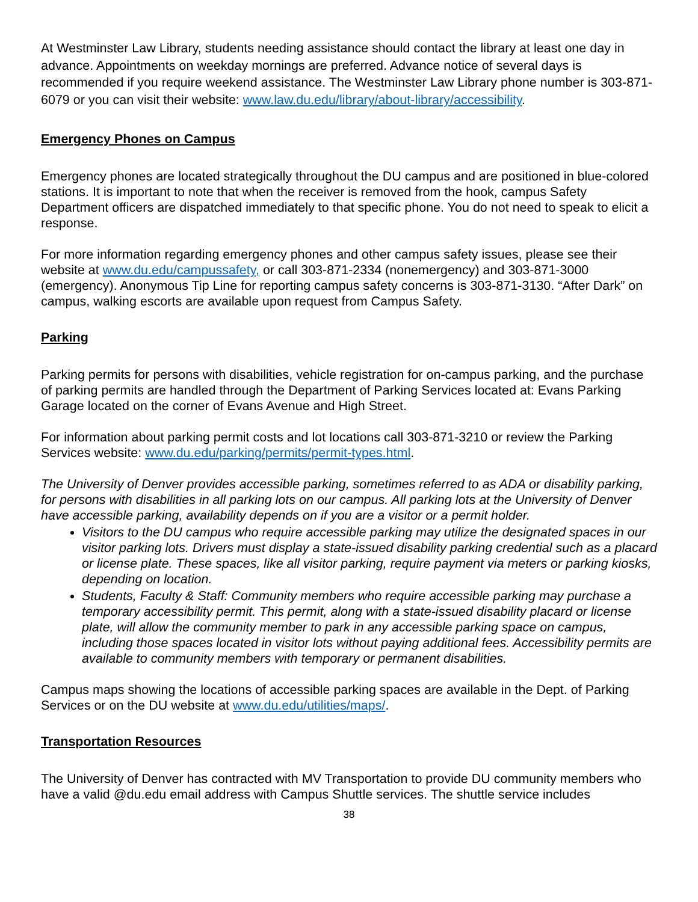At Westminster Law Library, students needing assistance should contact the library at least one day in advance. Appointments on weekday mornings are preferred. Advance notice of several days is recommended if you require weekend assistance. The Westminster Law Library phone number is 303-871-6079 or you can visit their website: www.law.du.edu/library/about-library/accessibility.
Emergency Phones on Campus
Emergency phones are located strategically throughout the DU campus and are positioned in blue-colored stations. It is important to note that when the receiver is removed from the hook, campus Safety Department officers are dispatched immediately to that specific phone. You do not need to speak to elicit a response.
For more information regarding emergency phones and other campus safety issues, please see their website at www.du.edu/campussafety, or call 303-871-2334 (nonemergency) and 303-871-3000 (emergency). Anonymous Tip Line for reporting campus safety concerns is 303-871-3130. “After Dark” on campus, walking escorts are available upon request from Campus Safety.
Parking
Parking permits for persons with disabilities, vehicle registration for on-campus parking, and the purchase of parking permits are handled through the Department of Parking Services located at: Evans Parking Garage located on the corner of Evans Avenue and High Street.
For information about parking permit costs and lot locations call 303-871-3210 or review the Parking Services website: www.du.edu/parking/permits/permit-types.html.
The University of Denver provides accessible parking, sometimes referred to as ADA or disability parking, for persons with disabilities in all parking lots on our campus. All parking lots at the University of Denver have accessible parking, availability depends on if you are a visitor or a permit holder.
Visitors to the DU campus who require accessible parking may utilize the designated spaces in our visitor parking lots. Drivers must display a state-issued disability parking credential such as a placard or license plate. These spaces, like all visitor parking, require payment via meters or parking kiosks, depending on location.
Students, Faculty & Staff: Community members who require accessible parking may purchase a temporary accessibility permit. This permit, along with a state-issued disability placard or license plate, will allow the community member to park in any accessible parking space on campus, including those spaces located in visitor lots without paying additional fees. Accessibility permits are available to community members with temporary or permanent disabilities.
Campus maps showing the locations of accessible parking spaces are available in the Dept. of Parking Services or on the DU website at www.du.edu/utilities/maps/.
Transportation Resources
The University of Denver has contracted with MV Transportation to provide DU community members who have a valid @du.edu email address with Campus Shuttle services. The shuttle service includes
38